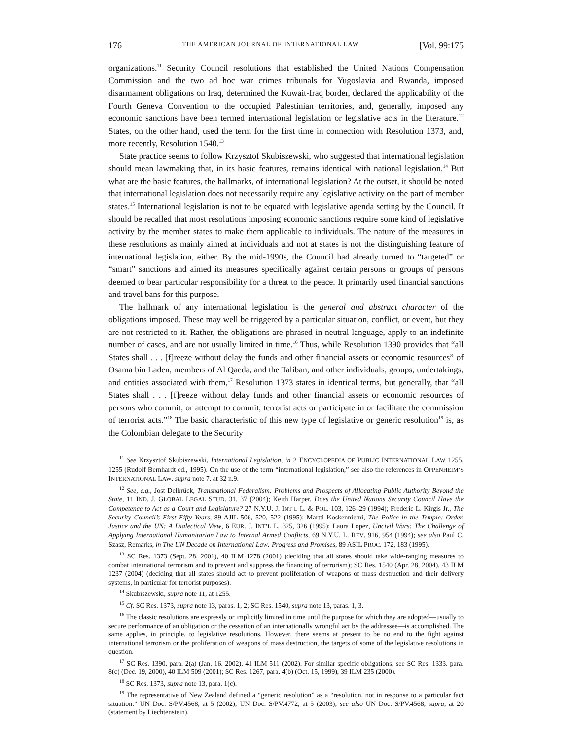176 THE AMERICAN JOURNAL OF INTERNATIONAL LAW [Vol. 99:175
organizations.<sup>11</sup> Security Council resolutions that established the United Nations Compensation Commission and the two ad hoc war crimes tribunals for Yugoslavia and Rwanda, imposed disarmament obligations on Iraq, determined the Kuwait-Iraq border, declared the applicability of the Fourth Geneva Convention to the occupied Palestinian territories, and, generally, imposed any economic sanctions have been termed international legislation or legislative acts in the literature.<sup>12</sup> States, on the other hand, used the term for the first time in connection with Resolution 1373, and, more recently, Resolution 1540.<sup>13</sup>
State practice seems to follow Krzysztof Skubiszewski, who suggested that international legislation should mean lawmaking that, in its basic features, remains identical with national legislation.<sup>14</sup> But what are the basic features, the hallmarks, of international legislation? At the outset, it should be noted that international legislation does not necessarily require any legislative activity on the part of member states.<sup>15</sup> International legislation is not to be equated with legislative agenda setting by the Council. It should be recalled that most resolutions imposing economic sanctions require some kind of legislative activity by the member states to make them applicable to individuals. The nature of the measures in these resolutions as mainly aimed at individuals and not at states is not the distinguishing feature of international legislation, either. By the mid-1990s, the Council had already turned to “targeted” or “smart” sanctions and aimed its measures specifically against certain persons or groups of persons deemed to bear particular responsibility for a threat to the peace. It primarily used financial sanctions and travel bans for this purpose.
The hallmark of any international legislation is the general and abstract character of the obligations imposed. These may well be triggered by a particular situation, conflict, or event, but they are not restricted to it. Rather, the obligations are phrased in neutral language, apply to an indefinite number of cases, and are not usually limited in time.<sup>16</sup> Thus, while Resolution 1390 provides that “all States shall . . . [f]reeze without delay the funds and other financial assets or economic resources” of Osama bin Laden, members of Al Qaeda, and the Taliban, and other individuals, groups, undertakings, and entities associated with them,<sup>17</sup> Resolution 1373 states in identical terms, but generally, that “all States shall . . . [f]reeze without delay funds and other financial assets or economic resources of persons who commit, or attempt to commit, terrorist acts or participate in or facilitate the commission of terrorist acts.”<sup>18</sup> The basic characteristic of this new type of legislative or generic resolution<sup>19</sup> is, as the Colombian delegate to the Security
<sup>11</sup> See Krzysztof Skubiszewski, International Legislation, in 2 ENCYCLOPEDIA OF PUBLIC INTERNATIONAL LAW 1255, 1255 (Rudolf Bernhardt ed., 1995). On the use of the term “international legislation,” see also the references in OPPENHEIM’S INTERNATIONAL LAW, supra note 7, at 32 n.9.
<sup>12</sup> See, e.g., Jost Delbrück, Transnational Federalism: Problems and Prospects of Allocating Public Authority Beyond the State, 11 IND. J. GLOBAL LEGAL STUD. 31, 37 (2004); Keith Harper, Does the United Nations Security Council Have the Competence to Act as a Court and Legislature? 27 N.Y.U. J. INT’L L. & POL. 103, 126–29 (1994); Frederic L. Kirgis Jr., The Security Council’s First Fifty Years, 89 AJIL 506, 520, 522 (1995); Martti Koskenniemi, The Police in the Temple: Order, Justice and the UN: A Dialectical View, 6 EUR. J. INT’L L. 325, 326 (1995); Laura Lopez, Uncivil Wars: The Challenge of Applying International Humanitarian Law to Internal Armed Conflicts, 69 N.Y.U. L. REV. 916, 954 (1994); see also Paul C. Szasz, Remarks, in The UN Decade on International Law: Progress and Promises, 89 ASIL PROC. 172, 183 (1995).
<sup>13</sup> SC Res. 1373 (Sept. 28, 2001), 40 ILM 1278 (2001) (deciding that all states should take wide-ranging measures to combat international terrorism and to prevent and suppress the financing of terrorism); SC Res. 1540 (Apr. 28, 2004), 43 ILM 1237 (2004) (deciding that all states should act to prevent proliferation of weapons of mass destruction and their delivery systems, in particular for terrorist purposes).
<sup>14</sup> Skubiszewski, supra note 11, at 1255.
<sup>15</sup> Cf. SC Res. 1373, supra note 13, paras. 1, 2; SC Res. 1540, supra note 13, paras. 1, 3.
<sup>16</sup> The classic resolutions are expressly or implicitly limited in time until the purpose for which they are adopted—usually to secure performance of an obligation or the cessation of an internationally wrongful act by the addressee—is accomplished. The same applies, in principle, to legislative resolutions. However, there seems at present to be no end to the fight against international terrorism or the proliferation of weapons of mass destruction, the targets of some of the legislative resolutions in question.
<sup>17</sup> SC Res. 1390, para. 2(a) (Jan. 16, 2002), 41 ILM 511 (2002). For similar specific obligations, see SC Res. 1333, para. 8(c) (Dec. 19, 2000), 40 ILM 509 (2001); SC Res. 1267, para. 4(b) (Oct. 15, 1999), 39 ILM 235 (2000).
<sup>18</sup> SC Res. 1373, supra note 13, para. 1(c).
<sup>19</sup> The representative of New Zealand defined a “generic resolution” as a “resolution, not in response to a particular fact situation.” UN Doc. S/PV.4568, at 5 (2002); UN Doc. S/PV.4772, at 5 (2003); see also UN Doc. S/PV.4568, supra, at 20 (statement by Liechtenstein).